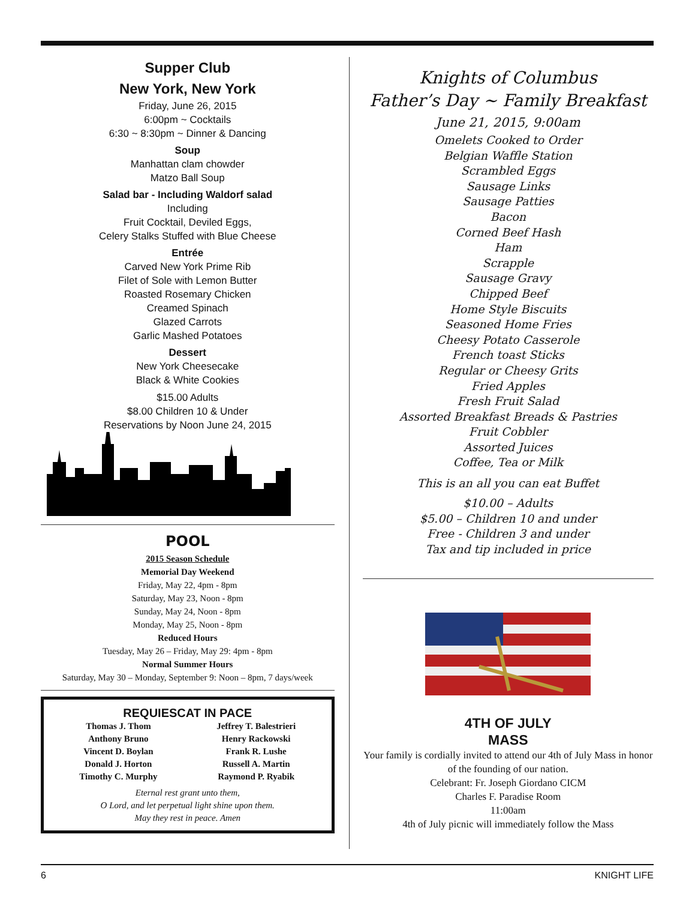Supper Club
New York, New York
Friday, June 26, 2015
6:00pm ~ Cocktails
6:30 ~ 8:30pm ~ Dinner & Dancing
Soup
Manhattan clam chowder
Matzo Ball Soup
Salad bar - Including Waldorf salad
Including
Fruit Cocktail, Deviled Eggs,
Celery Stalks Stuffed with Blue Cheese
Entrée
Carved New York Prime Rib
Filet of Sole with Lemon Butter
Roasted Rosemary Chicken
Creamed Spinach
Glazed Carrots
Garlic Mashed Potatoes
Dessert
New York Cheesecake
Black & White Cookies
$15.00 Adults
$8.00 Children 10 & Under
Reservations by Noon June 24, 2015
POOL
2015 Season Schedule
Memorial Day Weekend
Friday, May 22, 4pm - 8pm
Saturday, May 23, Noon - 8pm
Sunday, May 24, Noon - 8pm
Monday, May 25, Noon - 8pm
Reduced Hours
Tuesday, May 26 – Friday, May 29: 4pm - 8pm
Normal Summer Hours
Saturday, May 30 – Monday, September 9: Noon – 8pm, 7 days/week
REQUIESCAT IN PACE
Thomas J. Thom
Anthony Bruno
Vincent D. Boylan
Donald J. Horton
Timothy C. Murphy
Jeffrey T. Balestrieri
Henry Rackowski
Frank R. Lushe
Russell A. Martin
Raymond P. Ryabik
Eternal rest grant unto them,
O Lord, and let perpetual light shine upon them.
May they rest in peace. Amen
Knights of Columbus
Father’s Day ~ Family Breakfast
June 21, 2015, 9:00am
Omelets Cooked to Order
Belgian Waffle Station
Scrambled Eggs
Sausage Links
Sausage Patties
Bacon
Corned Beef Hash
Ham
Scrapple
Sausage Gravy
Chipped Beef
Home Style Biscuits
Seasoned Home Fries
Cheesy Potato Casserole
French toast Sticks
Regular or Cheesy Grits
Fried Apples
Fresh Fruit Salad
Assorted Breakfast Breads & Pastries
Fruit Cobbler
Assorted Juices
Coffee, Tea or Milk
This is an all you can eat Buffet
$10.00 – Adults
$5.00 – Children 10 and under
Free - Children 3 and under
Tax and tip included in price
4TH OF JULY
MASS
Your family is cordially invited to attend our 4th of July Mass in honor of the founding of our nation.
Celebrant: Fr. Joseph Giordano CICM
Charles F. Paradise Room
11:00am
4th of July picnic will immediately follow the Mass
6 KNIGHT LIFE